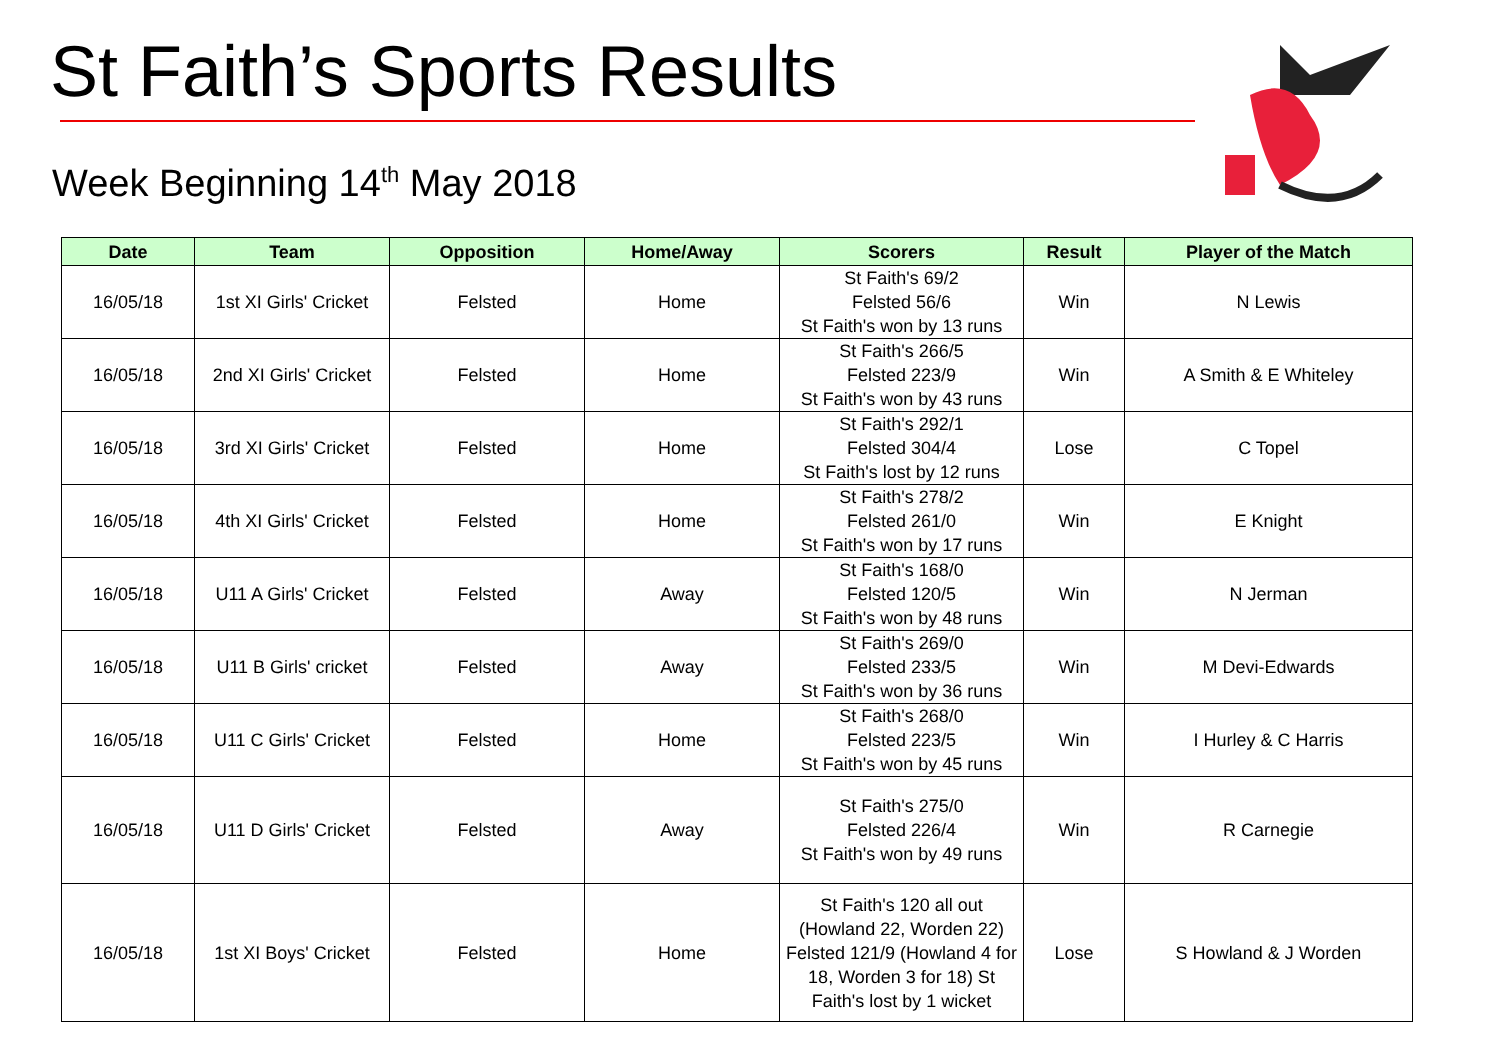St Faith’s Sports Results
Week Beginning 14<sup>th</sup> May 2018
| Date | Team | Opposition | Home/Away | Scorers | Result | Player of the Match |
| --- | --- | --- | --- | --- | --- | --- |
| 16/05/18 | 1st XI Girls' Cricket | Felsted | Home | St Faith's 69/2 Felsted 56/6 St Faith's won by 13 runs | Win | N Lewis |
| 16/05/18 | 2nd XI Girls' Cricket | Felsted | Home | St Faith's 266/5 Felsted 223/9 St Faith's won by 43 runs | Win | A Smith & E Whiteley |
| 16/05/18 | 3rd XI Girls' Cricket | Felsted | Home | St Faith's 292/1 Felsted 304/4 St Faith's lost by 12 runs | Lose | C Topel |
| 16/05/18 | 4th XI Girls' Cricket | Felsted | Home | St Faith's 278/2 Felsted 261/0 St Faith's won by 17 runs | Win | E Knight |
| 16/05/18 | U11 A Girls' Cricket | Felsted | Away | St Faith's 168/0 Felsted 120/5 St Faith's won by 48 runs | Win | N Jerman |
| 16/05/18 | U11 B Girls' cricket | Felsted | Away | St Faith's 269/0 Felsted 233/5 St Faith's won by 36 runs | Win | M Devi-Edwards |
| 16/05/18 | U11 C Girls' Cricket | Felsted | Home | St Faith's 268/0 Felsted 223/5 St Faith's won by 45 runs | Win | I Hurley & C Harris |
| 16/05/18 | U11 D Girls' Cricket | Felsted | Away | St Faith's 275/0 Felsted 226/4 St Faith's won by 49 runs | Win | R Carnegie |
| 16/05/18 | 1st XI Boys' Cricket | Felsted | Home | St Faith's 120 all out (Howland 22, Worden 22) Felsted 121/9 (Howland 4 for 18, Worden 3 for 18) St Faith's lost by 1 wicket | Lose | S Howland & J Worden |